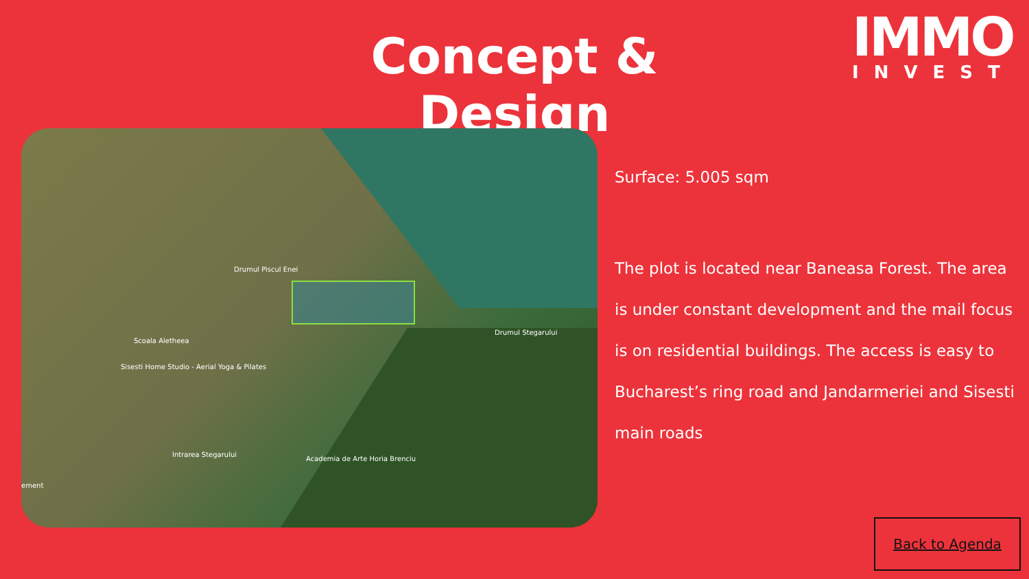Concept & Design
IMMO
INVEST
Scoala Aletheea
Sisesti Home Studio - Aerial Yoga & Pilates
Drumul Stegarului
Academia de Arte Horia Brenciu
Drumul Piscul Enei
Intrarea Stegarului
ement
Surface: 5.005 sqm
The plot is located near Baneasa Forest. The area is under constant development and the mail focus is on residential buildings. The access is easy to Bucharest’s ring road and Jandarmeriei and Sisesti main roads
Back to Agenda